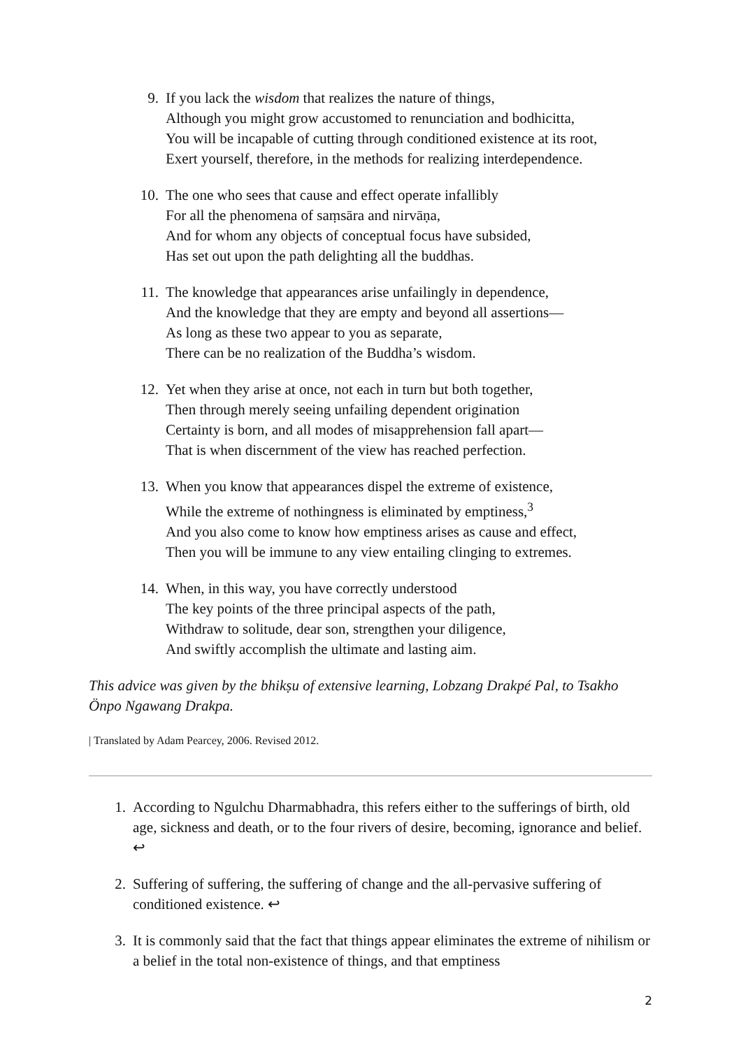9. If you lack the wisdom that realizes the nature of things,
Although you might grow accustomed to renunciation and bodhicitta,
You will be incapable of cutting through conditioned existence at its root,
Exert yourself, therefore, in the methods for realizing interdependence.
10. The one who sees that cause and effect operate infallibly
For all the phenomena of saṃsāra and nirvāṇa,
And for whom any objects of conceptual focus have subsided,
Has set out upon the path delighting all the buddhas.
11. The knowledge that appearances arise unfailingly in dependence,
And the knowledge that they are empty and beyond all assertions—
As long as these two appear to you as separate,
There can be no realization of the Buddha’s wisdom.
12. Yet when they arise at once, not each in turn but both together,
Then through merely seeing unfailing dependent origination
Certainty is born, and all modes of misapprehension fall apart—
That is when discernment of the view has reached perfection.
13. When you know that appearances dispel the extreme of existence,
While the extreme of nothingness is eliminated by emptiness,<sup>3</sup>
And you also come to know how emptiness arises as cause and effect,
Then you will be immune to any view entailing clinging to extremes.
14. When, in this way, you have correctly understood
The key points of the three principal aspects of the path,
Withdraw to solitude, dear son, strengthen your diligence,
And swiftly accomplish the ultimate and lasting aim.
This advice was given by the bhikṣu of extensive learning, Lobzang Drakpé Pal, to Tsakho Önpo Ngawang Drakpa.
| Translated by Adam Pearcey, 2006. Revised 2012.
1. According to Ngulchu Dharmabhadra, this refers either to the sufferings of birth, old age, sickness and death, or to the four rivers of desire, becoming, ignorance and belief. ↩
2. Suffering of suffering, the suffering of change and the all-pervasive suffering of conditioned existence. ↩
3. It is commonly said that the fact that things appear eliminates the extreme of nihilism or a belief in the total non-existence of things, and that emptiness
2